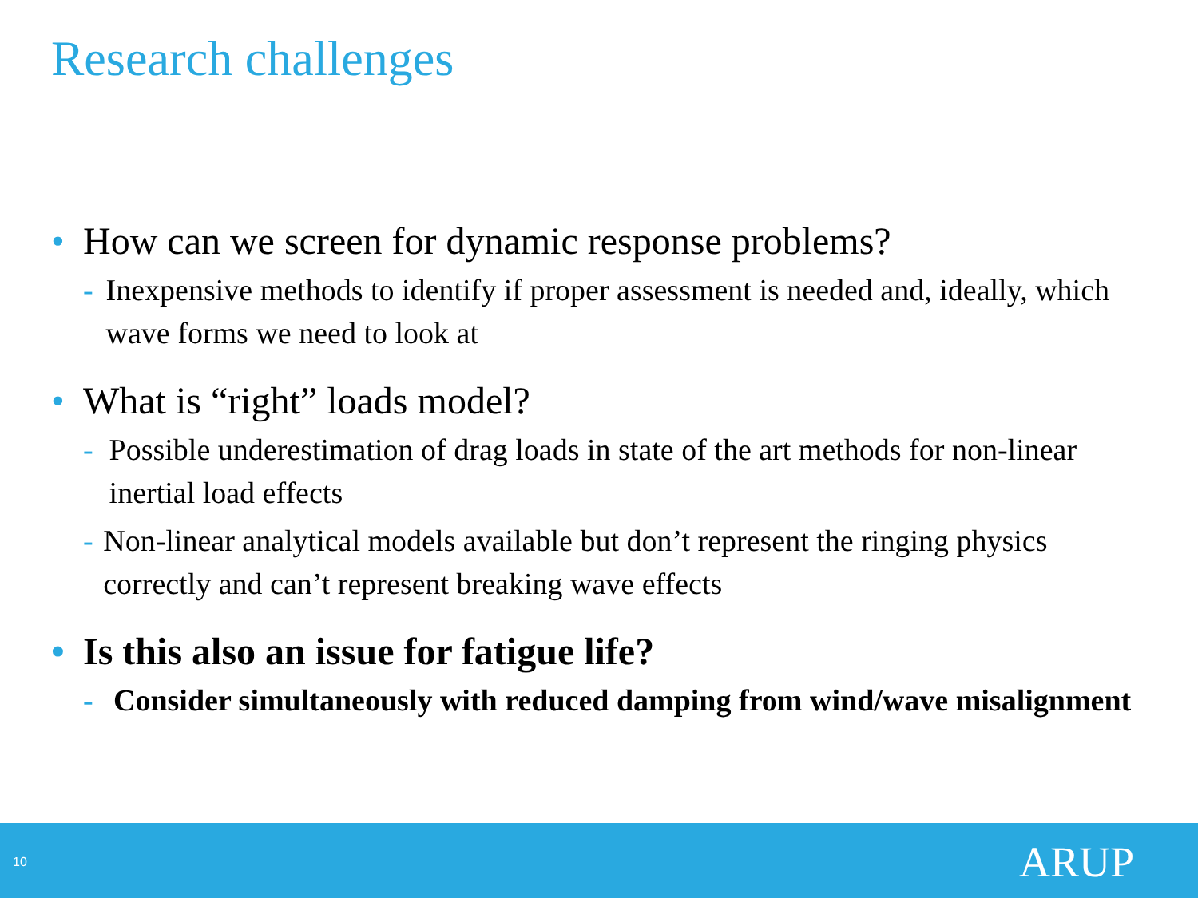Research challenges
• How can we screen for dynamic response problems?
- Inexpensive methods to identify if proper assessment is needed and, ideally, which wave forms we need to look at
• What is “right” loads model?
- Possible underestimation of drag loads in state of the art methods for non-linear inertial load effects
- Non-linear analytical models available but don’t represent the ringing physics correctly and can’t represent breaking wave effects
• Is this also an issue for fatigue life?
- Consider simultaneously with reduced damping from wind/wave misalignment
10 ARUP